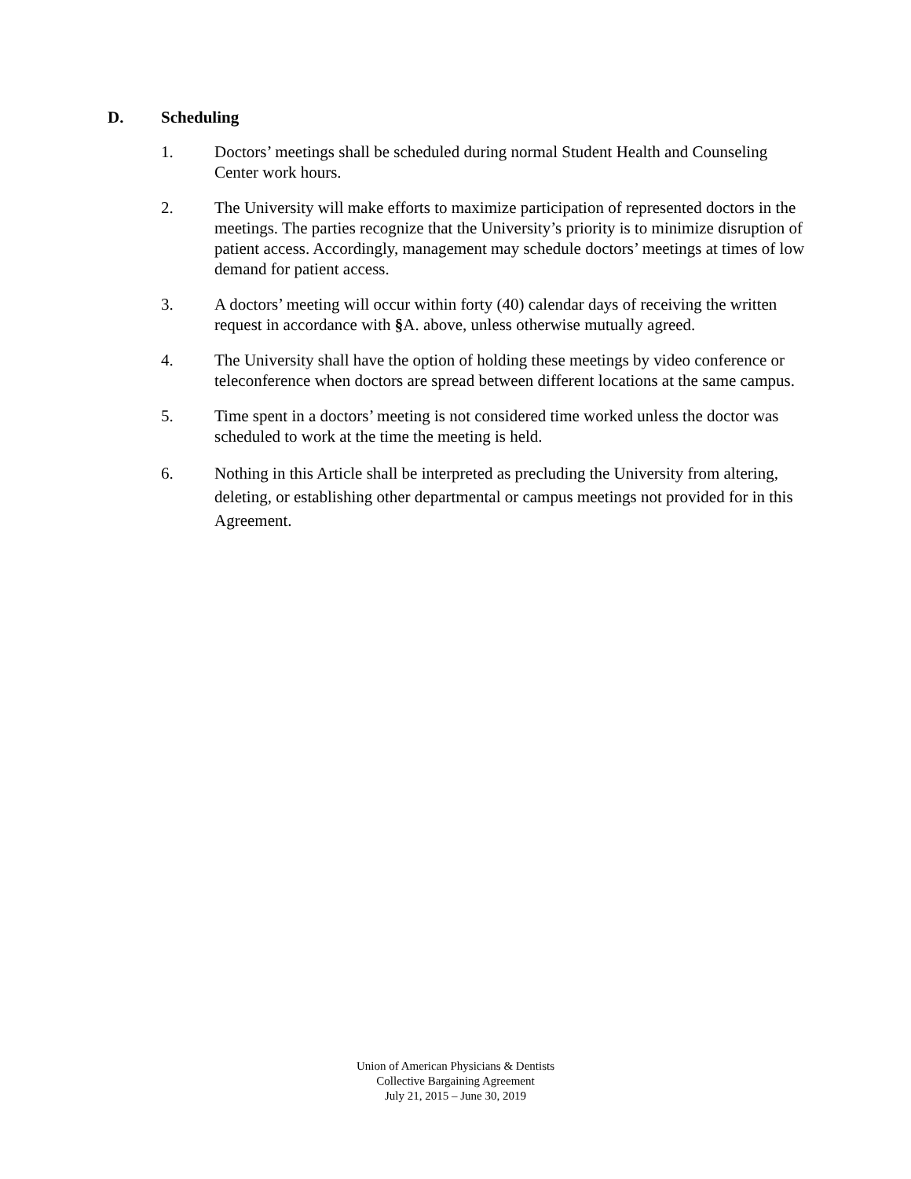D. Scheduling
1. Doctors’ meetings shall be scheduled during normal Student Health and Counseling Center work hours.
2. The University will make efforts to maximize participation of represented doctors in the meetings. The parties recognize that the University’s priority is to minimize disruption of patient access. Accordingly, management may schedule doctors’ meetings at times of low demand for patient access.
3. A doctors’ meeting will occur within forty (40) calendar days of receiving the written request in accordance with §A. above, unless otherwise mutually agreed.
4. The University shall have the option of holding these meetings by video conference or teleconference when doctors are spread between different locations at the same campus.
5. Time spent in a doctors’ meeting is not considered time worked unless the doctor was scheduled to work at the time the meeting is held.
6. Nothing in this Article shall be interpreted as precluding the University from altering, deleting, or establishing other departmental or campus meetings not provided for in this Agreement.
Union of American Physicians & Dentists
Collective Bargaining Agreement
July 21, 2015 – June 30, 2019